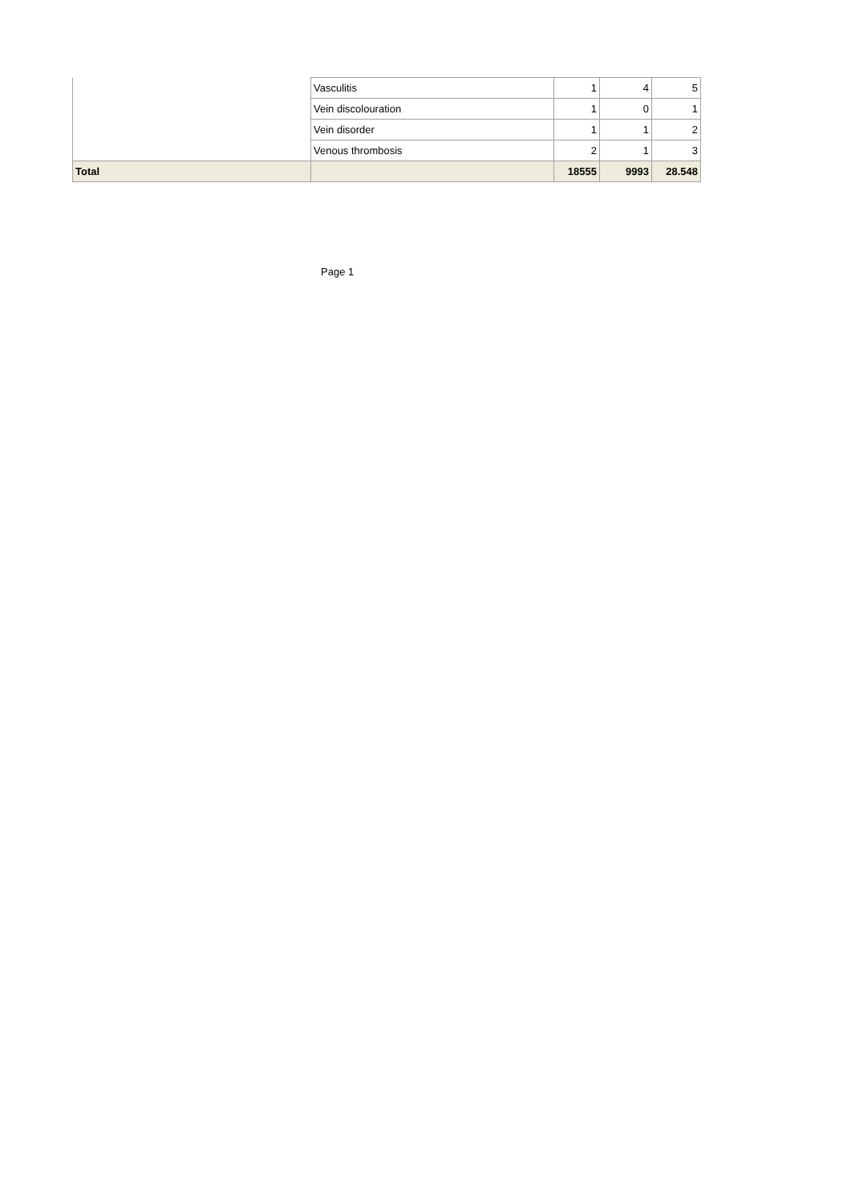| | Vasculitis | 1 | 4 | 5 |
| | Vein discolouration | 1 | 0 | 1 |
| | Vein disorder | 1 | 1 | 2 |
| | Venous thrombosis | 2 | 1 | 3 |
| Total | | 18555 | 9993 | 28.548 |
Page 1